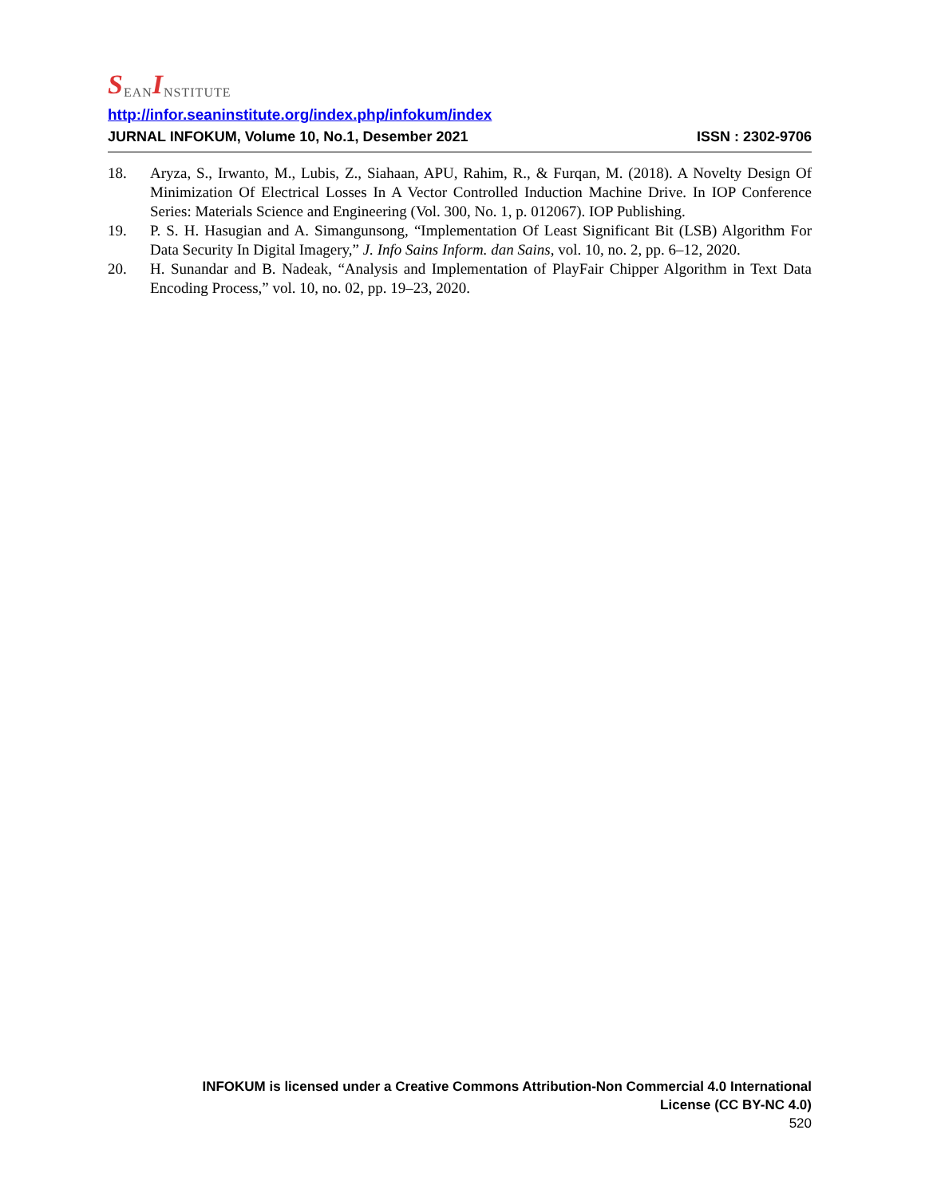S EAN I NSTITUTE
http://infor.seaninstitute.org/index.php/infokum/index
JURNAL INFOKUM, Volume 10, No.1, Desember 2021 ISSN : 2302-9706
18. Aryza, S., Irwanto, M., Lubis, Z., Siahaan, APU, Rahim, R., & Furqan, M. (2018). A Novelty Design Of Minimization Of Electrical Losses In A Vector Controlled Induction Machine Drive. In IOP Conference Series: Materials Science and Engineering (Vol. 300, No. 1, p. 012067). IOP Publishing.
19. P. S. H. Hasugian and A. Simangunsong, “Implementation Of Least Significant Bit (LSB) Algorithm For Data Security In Digital Imagery,” J. Info Sains Inform. dan Sains, vol. 10, no. 2, pp. 6–12, 2020.
20. H. Sunandar and B. Nadeak, “Analysis and Implementation of PlayFair Chipper Algorithm in Text Data Encoding Process,” vol. 10, no. 02, pp. 19–23, 2020.
INFOKUM is licensed under a Creative Commons Attribution-Non Commercial 4.0 International License (CC BY-NC 4.0)
520